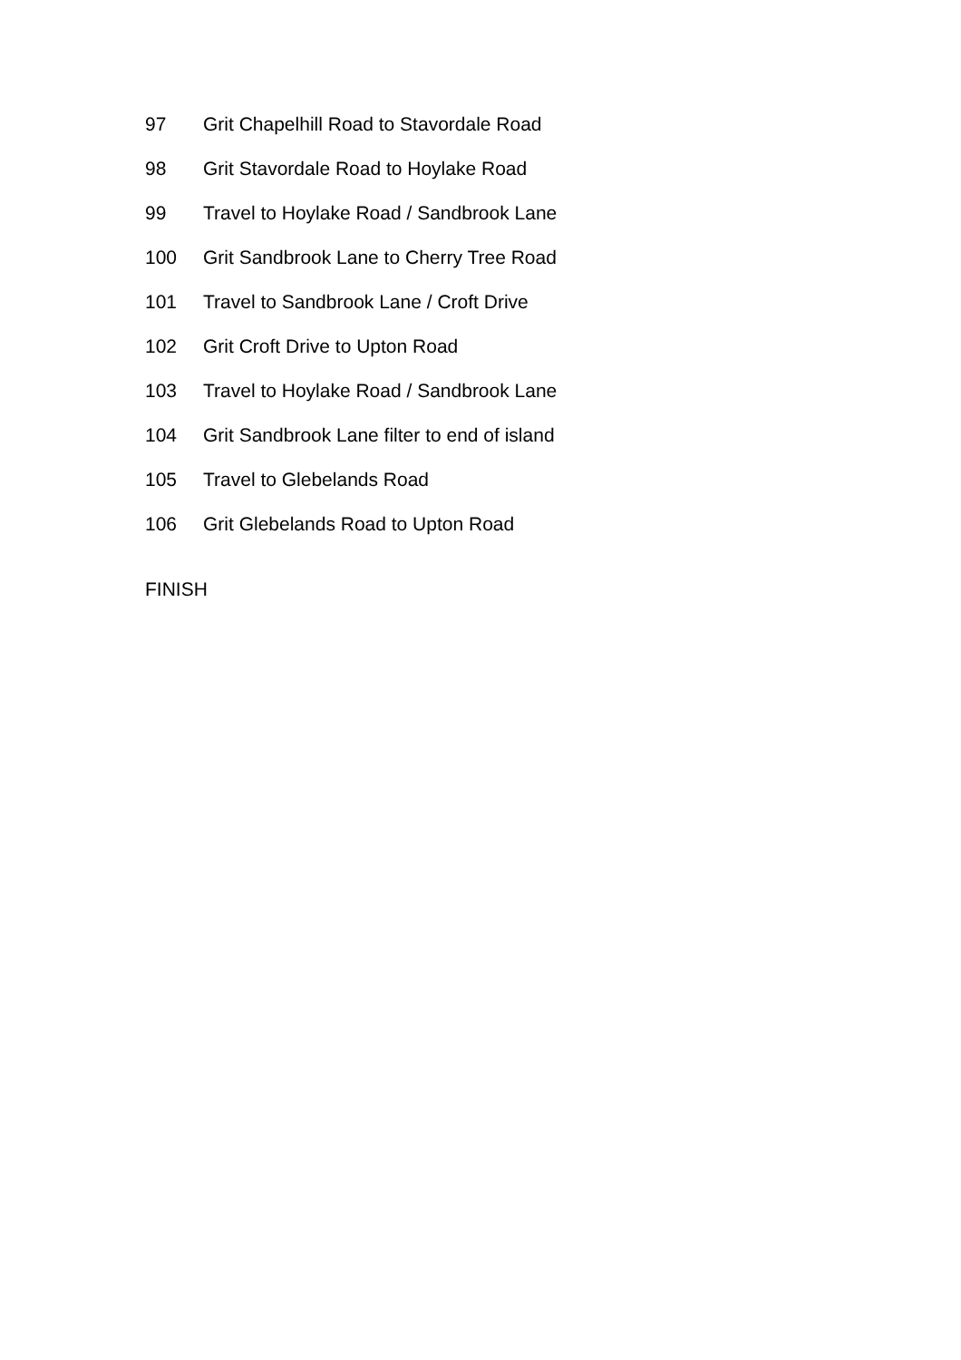97 Grit Chapelhill Road to Stavordale Road
98 Grit Stavordale Road to Hoylake Road
99 Travel to Hoylake Road / Sandbrook Lane
100 Grit Sandbrook Lane to Cherry Tree Road
101 Travel to Sandbrook Lane / Croft Drive
102 Grit Croft Drive to Upton Road
103 Travel to Hoylake Road / Sandbrook Lane
104 Grit Sandbrook Lane filter to end of island
105 Travel to Glebelands Road
106 Grit Glebelands Road to Upton Road
FINISH